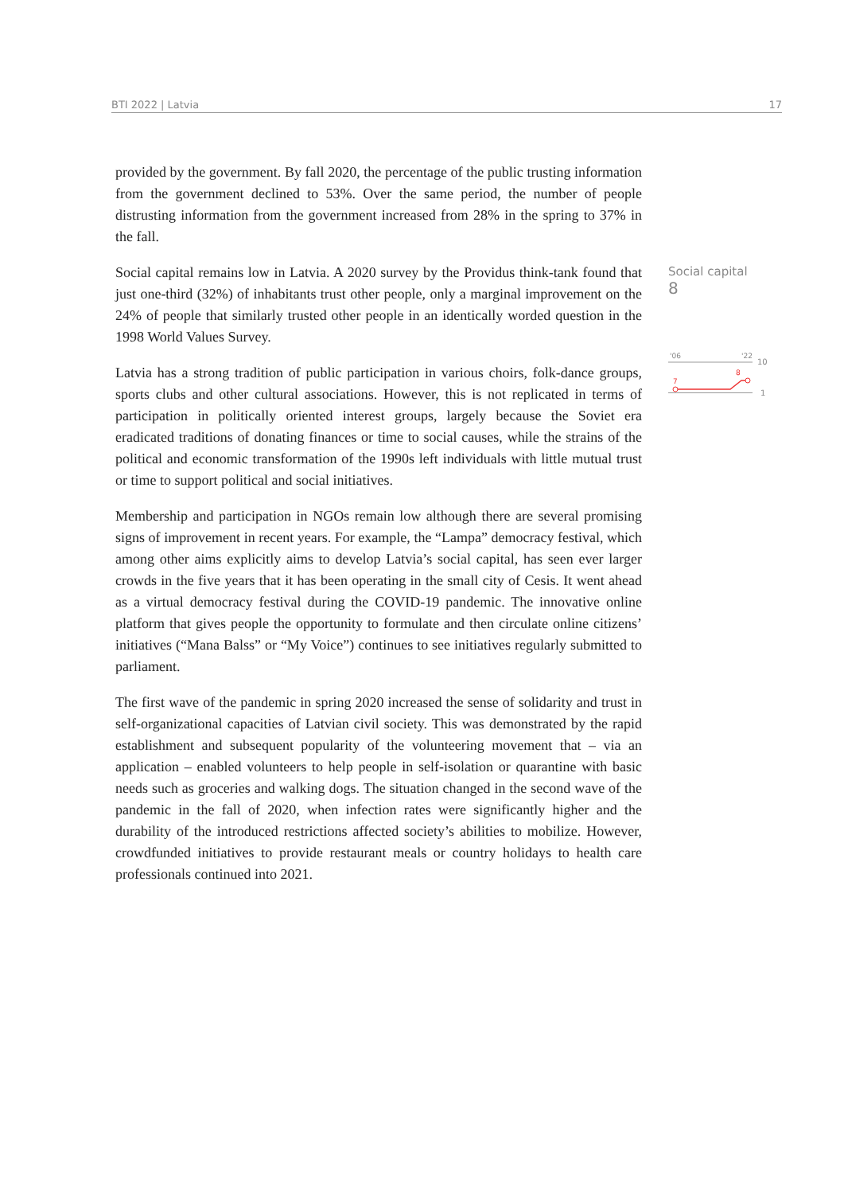BTI 2022 | Latvia 17
provided by the government. By fall 2020, the percentage of the public trusting information from the government declined to 53%. Over the same period, the number of people distrusting information from the government increased from 28% in the spring to 37% in the fall.
Social capital remains low in Latvia. A 2020 survey by the Providus think-tank found that just one-third (32%) of inhabitants trust other people, only a marginal improvement on the 24% of people that similarly trusted other people in an identically worded question in the 1998 World Values Survey.
Latvia has a strong tradition of public participation in various choirs, folk-dance groups, sports clubs and other cultural associations. However, this is not replicated in terms of participation in politically oriented interest groups, largely because the Soviet era eradicated traditions of donating finances or time to social causes, while the strains of the political and economic transformation of the 1990s left individuals with little mutual trust or time to support political and social initiatives.
Membership and participation in NGOs remain low although there are several promising signs of improvement in recent years. For example, the “Lampa” democracy festival, which among other aims explicitly aims to develop Latvia’s social capital, has seen ever larger crowds in the five years that it has been operating in the small city of Cesis. It went ahead as a virtual democracy festival during the COVID-19 pandemic. The innovative online platform that gives people the opportunity to formulate and then circulate online citizens’ initiatives (“Mana Balss” or “My Voice”) continues to see initiatives regularly submitted to parliament.
The first wave of the pandemic in spring 2020 increased the sense of solidarity and trust in self-organizational capacities of Latvian civil society. This was demonstrated by the rapid establishment and subsequent popularity of the volunteering movement that – via an application – enabled volunteers to help people in self-isolation or quarantine with basic needs such as groceries and walking dogs. The situation changed in the second wave of the pandemic in the fall of 2020, when infection rates were significantly higher and the durability of the introduced restrictions affected society’s abilities to mobilize. However, crowdfunded initiatives to provide restaurant meals or country holidays to health care professionals continued into 2021.
Social capital
8
'06
'22
10
7
8
1